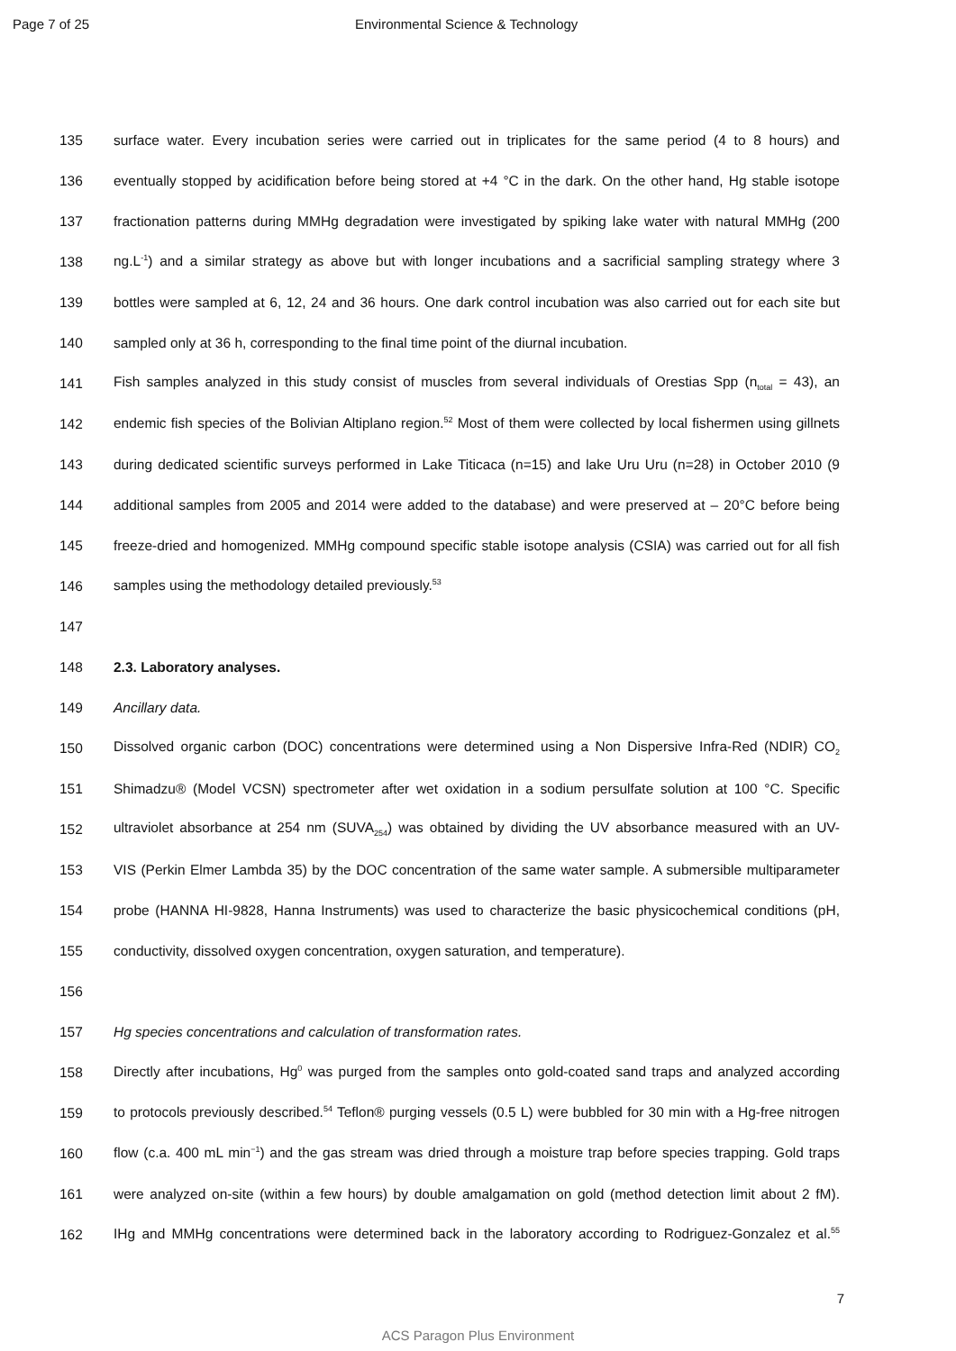Page 7 of 25 Environmental Science & Technology
135
surface water. Every incubation series were carried out in triplicates for the same period (4 to 8 hours) and
136
eventually stopped by acidification before being stored at +4 °C in the dark. On the other hand, Hg stable isotope
137
fractionation patterns during MMHg degradation were investigated by spiking lake water with natural MMHg (200
138
ng.L<sup>-1</sup>) and a similar strategy as above but with longer incubations and a sacrificial sampling strategy where 3
139
bottles were sampled at 6, 12, 24 and 36 hours. One dark control incubation was also carried out for each site but
140 sampled only at 36 h, corresponding to the final time point of the diurnal incubation.
141
Fish samples analyzed in this study consist of muscles from several individuals of Orestias Spp (n<sub>total</sub> = 43), an
142
endemic fish species of the Bolivian Altiplano region.<sup>52</sup> Most of them were collected by local fishermen using gillnets
143
during dedicated scientific surveys performed in Lake Titicaca (n=15) and lake Uru Uru (n=28) in October 2010 (9
144
additional samples from 2005 and 2014 were added to the database) and were preserved at – 20°C before being
145
freeze-dried and homogenized. MMHg compound specific stable isotope analysis (CSIA) was carried out for all fish
146 samples using the methodology detailed previously.<sup>53</sup>
147
148 2.3. Laboratory analyses.
149 Ancillary data.
150
Dissolved organic carbon (DOC) concentrations were determined using a Non Dispersive Infra-Red (NDIR) CO<sub>2</sub>
151
Shimadzu® (Model VCSN) spectrometer after wet oxidation in a sodium persulfate solution at 100 °C. Specific
152
ultraviolet absorbance at 254 nm (SUVA<sub>254</sub>) was obtained by dividing the UV absorbance measured with an UV-
153
VIS (Perkin Elmer Lambda 35) by the DOC concentration of the same water sample. A submersible multiparameter
154
probe (HANNA HI-9828, Hanna Instruments) was used to characterize the basic physicochemical conditions (pH,
155 conductivity, dissolved oxygen concentration, oxygen saturation, and temperature).
156
157 Hg species concentrations and calculation of transformation rates.
158
Directly after incubations, Hg<sup>0</sup> was purged from the samples onto gold-coated sand traps and analyzed according
159
to protocols previously described.<sup>54</sup> Teflon® purging vessels (0.5 L) were bubbled for 30 min with a Hg-free nitrogen
160
flow (c.a. 400 mL min<sup>−1</sup>) and the gas stream was dried through a moisture trap before species trapping. Gold traps
161
were analyzed on-site (within a few hours) by double amalgamation on gold (method detection limit about 2 fM).
162
IHg and MMHg concentrations were determined back in the laboratory according to Rodriguez-Gonzalez et al.<sup>55</sup>
7
ACS Paragon Plus Environment